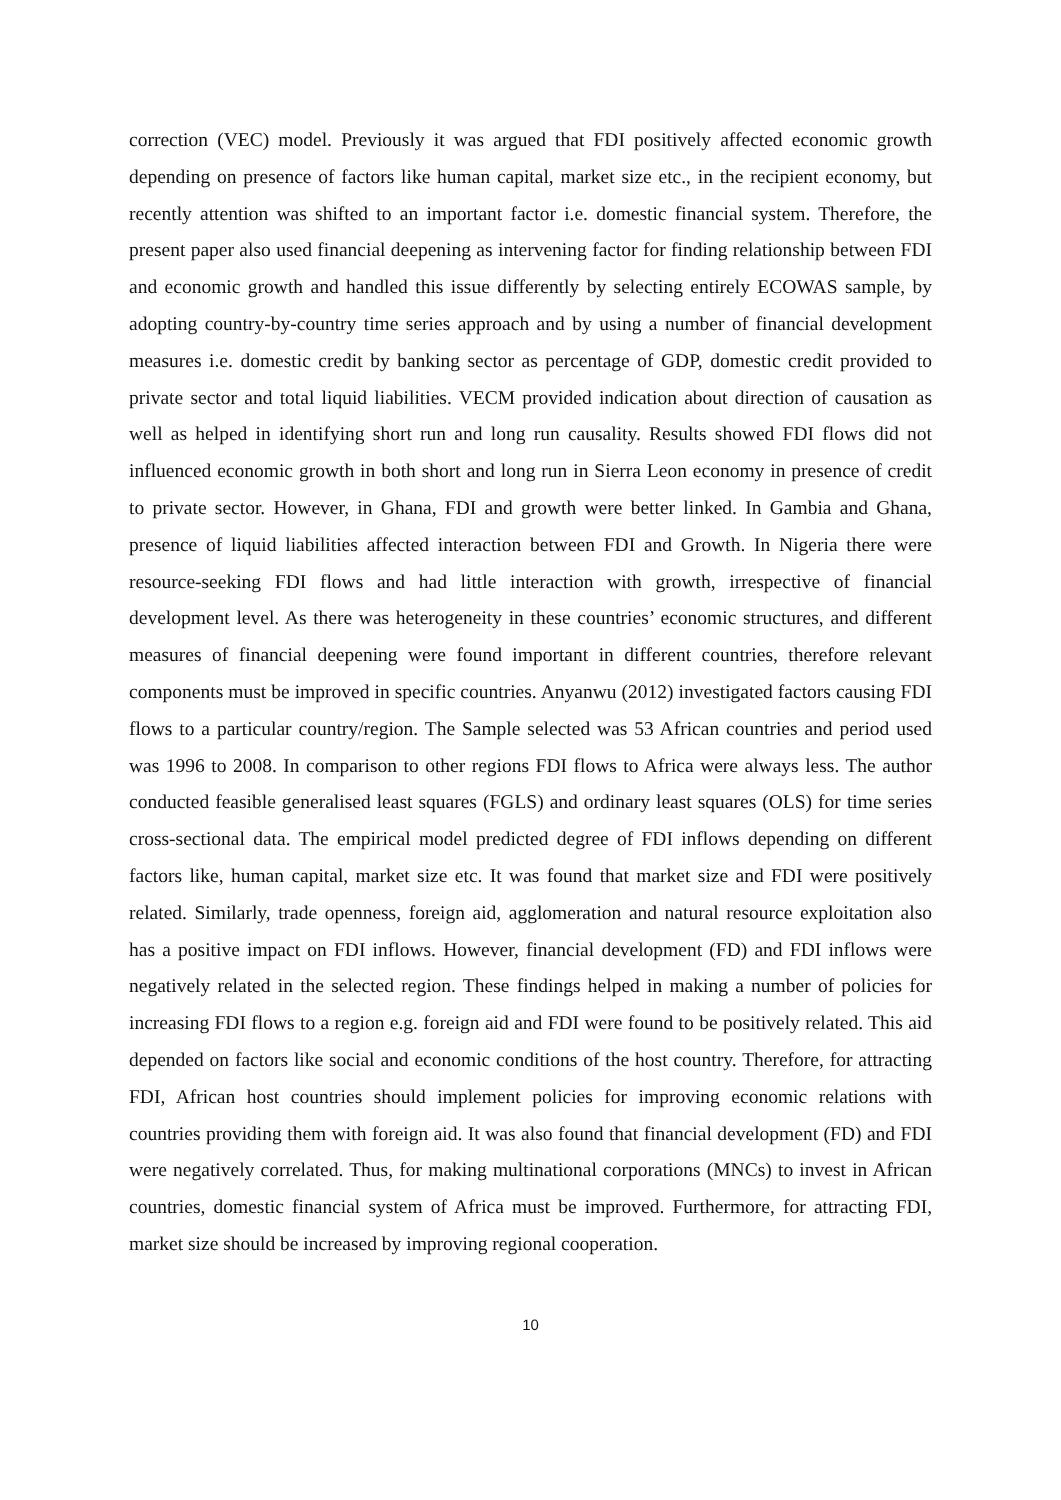correction (VEC) model. Previously it was argued that FDI positively affected economic growth depending on presence of factors like human capital, market size etc., in the recipient economy, but recently attention was shifted to an important factor i.e. domestic financial system. Therefore, the present paper also used financial deepening as intervening factor for finding relationship between FDI and economic growth and handled this issue differently by selecting entirely ECOWAS sample, by adopting country-by-country time series approach and by using a number of financial development measures i.e. domestic credit by banking sector as percentage of GDP, domestic credit provided to private sector and total liquid liabilities. VECM provided indication about direction of causation as well as helped in identifying short run and long run causality. Results showed FDI flows did not influenced economic growth in both short and long run in Sierra Leon economy in presence of credit to private sector. However, in Ghana, FDI and growth were better linked. In Gambia and Ghana, presence of liquid liabilities affected interaction between FDI and Growth. In Nigeria there were resource-seeking FDI flows and had little interaction with growth, irrespective of financial development level. As there was heterogeneity in these countries’ economic structures, and different measures of financial deepening were found important in different countries, therefore relevant components must be improved in specific countries. Anyanwu (2012) investigated factors causing FDI flows to a particular country/region. The Sample selected was 53 African countries and period used was 1996 to 2008. In comparison to other regions FDI flows to Africa were always less. The author conducted feasible generalised least squares (FGLS) and ordinary least squares (OLS) for time series cross-sectional data. The empirical model predicted degree of FDI inflows depending on different factors like, human capital, market size etc. It was found that market size and FDI were positively related. Similarly, trade openness, foreign aid, agglomeration and natural resource exploitation also has a positive impact on FDI inflows. However, financial development (FD) and FDI inflows were negatively related in the selected region. These findings helped in making a number of policies for increasing FDI flows to a region e.g. foreign aid and FDI were found to be positively related. This aid depended on factors like social and economic conditions of the host country. Therefore, for attracting FDI, African host countries should implement policies for improving economic relations with countries providing them with foreign aid. It was also found that financial development (FD) and FDI were negatively correlated. Thus, for making multinational corporations (MNCs) to invest in African countries, domestic financial system of Africa must be improved. Furthermore, for attracting FDI, market size should be increased by improving regional cooperation.
10